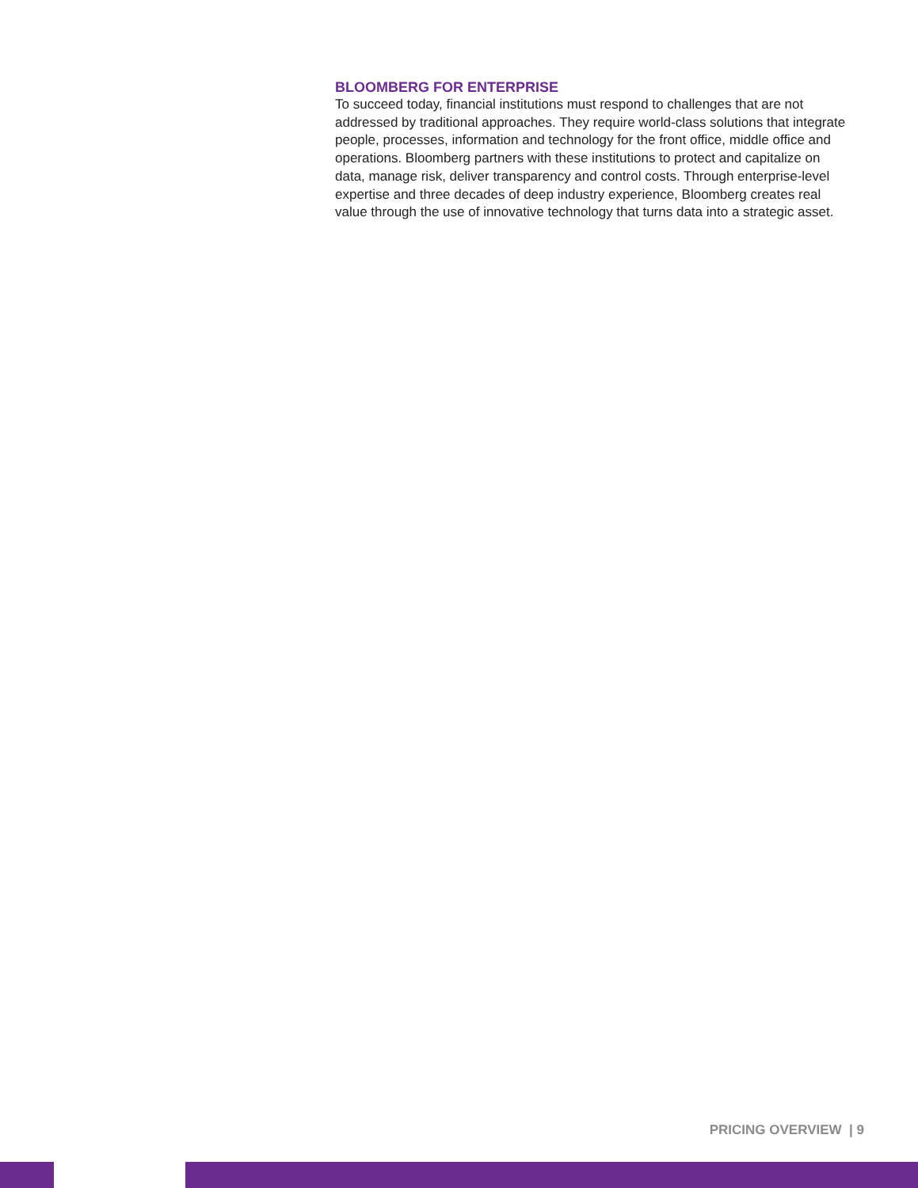BLOOMBERG FOR ENTERPRISE
To succeed today, financial institutions must respond to challenges that are not addressed by traditional approaches. They require world-class solutions that integrate people, processes, information and technology for the front office, middle office and operations. Bloomberg partners with these institutions to protect and capitalize on data, manage risk, deliver transparency and control costs. Through enterprise-level expertise and three decades of deep industry experience, Bloomberg creates real value through the use of innovative technology that turns data into a strategic asset.
PRICING OVERVIEW | 9